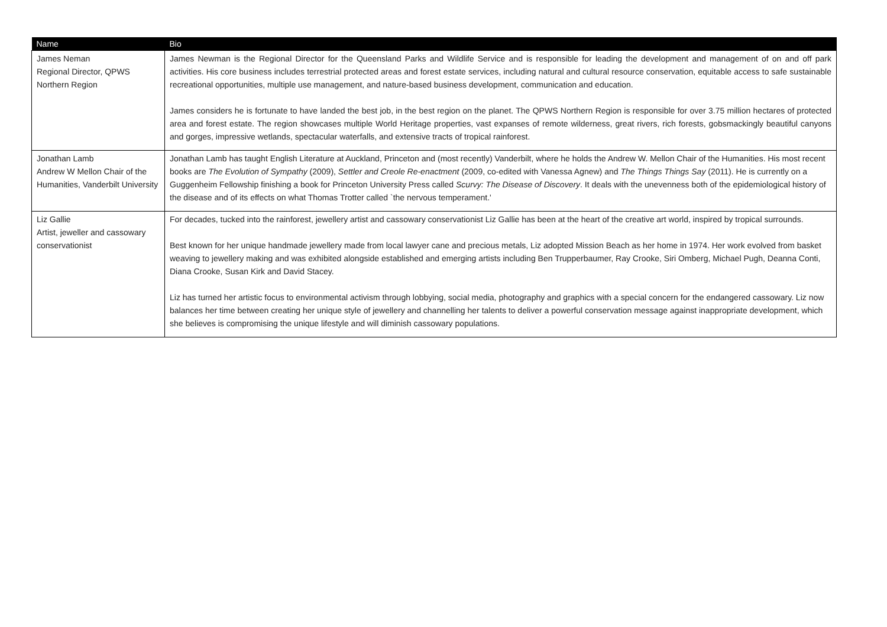| Name | Bio |
| --- | --- |
| James Neman Regional Director, QPWS Northern Region | James Newman is the Regional Director for the Queensland Parks and Wildlife Service and is responsible for leading the development and management of on and off park activities. His core business includes terrestrial protected areas and forest estate services, including natural and cultural resource conservation, equitable access to safe sustainable recreational opportunities, multiple use management, and nature-based business development, communication and education. James considers he is fortunate to have landed the best job, in the best region on the planet. The QPWS Northern Region is responsible for over 3.75 million hectares of protected area and forest estate. The region showcases multiple World Heritage properties, vast expanses of remote wilderness, great rivers, rich forests, gobsmackingly beautiful canyons and gorges, impressive wetlands, spectacular waterfalls, and extensive tracts of tropical rainforest. |
| Jonathan Lamb Andrew W Mellon Chair of the Humanities, Vanderbilt University | Jonathan Lamb has taught English Literature at Auckland, Princeton and (most recently) Vanderbilt, where he holds the Andrew W. Mellon Chair of the Humanities. His most recent books are The Evolution of Sympathy (2009), Settler and Creole Re-enactment (2009, co-edited with Vanessa Agnew) and The Things Things Say (2011). He is currently on a Guggenheim Fellowship finishing a book for Princeton University Press called Scurvy: The Disease of Discovery . It deals with the unevenness both of the epidemiological history of the disease and of its effects on what Thomas Trotter called `the nervous temperament.' |
| Liz Gallie Artist, jeweller and cassowary conservationist | For decades, tucked into the rainforest, jewellery artist and cassowary conservationist Liz Gallie has been at the heart of the creative art world, inspired by tropical surrounds. Best known for her unique handmade jewellery made from local lawyer cane and precious metals, Liz adopted Mission Beach as her home in 1974. Her work evolved from basket weaving to jewellery making and was exhibited alongside established and emerging artists including Ben Trupperbaumer, Ray Crooke, Siri Omberg, Michael Pugh, Deanna Conti, Diana Crooke, Susan Kirk and David Stacey. Liz has turned her artistic focus to environmental activism through lobbying, social media, photography and graphics with a special concern for the endangered cassowary. Liz now balances her time between creating her unique style of jewellery and channelling her talents to deliver a powerful conservation message against inappropriate development, which she believes is compromising the unique lifestyle and will diminish cassowary populations. |